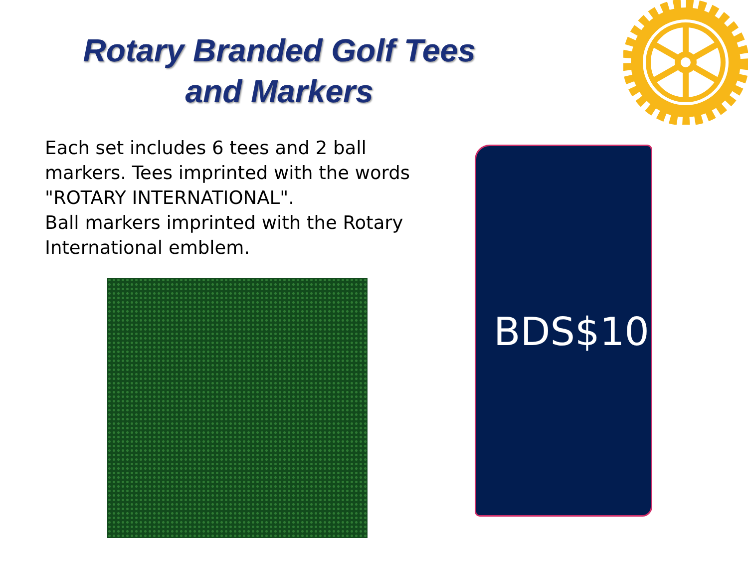Rotary Branded Golf Tees and Markers
Each set includes 6 tees and 2 ball markers. Tees imprinted with the words "ROTARY INTERNATIONAL".
Ball markers imprinted with the Rotary International emblem.
BDS$10